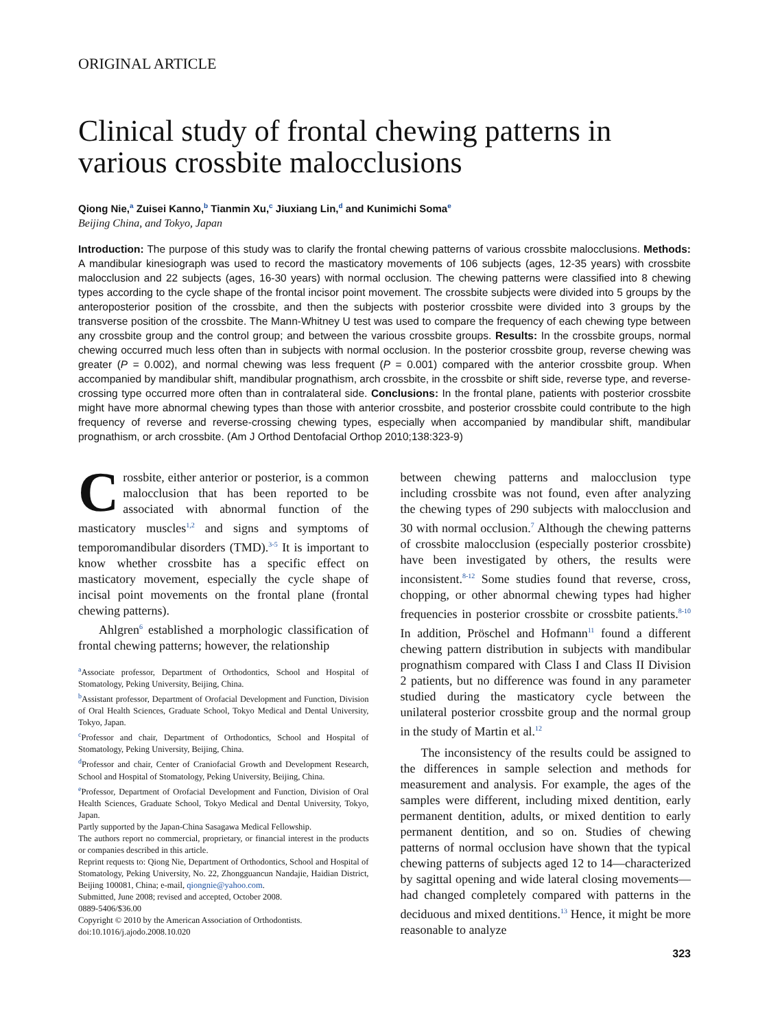ORIGINAL ARTICLE
Clinical study of frontal chewing patterns in various crossbite malocclusions
Qiong Nie,<sup>a</sup> Zuisei Kanno,<sup>b</sup> Tianmin Xu,<sup>c</sup> Jiuxiang Lin,<sup>d</sup> and Kunimichi Soma<sup>e</sup>
Beijing China, and Tokyo, Japan
Introduction: The purpose of this study was to clarify the frontal chewing patterns of various crossbite malocclusions. Methods: A mandibular kinesiograph was used to record the masticatory movements of 106 subjects (ages, 12-35 years) with crossbite malocclusion and 22 subjects (ages, 16-30 years) with normal occlusion. The chewing patterns were classified into 8 chewing types according to the cycle shape of the frontal incisor point movement. The crossbite subjects were divided into 5 groups by the anteroposterior position of the crossbite, and then the subjects with posterior crossbite were divided into 3 groups by the transverse position of the crossbite. The Mann-Whitney U test was used to compare the frequency of each chewing type between any crossbite group and the control group; and between the various crossbite groups. Results: In the crossbite groups, normal chewing occurred much less often than in subjects with normal occlusion. In the posterior crossbite group, reverse chewing was greater (P = 0.002), and normal chewing was less frequent (P = 0.001) compared with the anterior crossbite group. When accompanied by mandibular shift, mandibular prognathism, arch crossbite, in the crossbite or shift side, reverse type, and reverse-crossing type occurred more often than in contralateral side. Conclusions: In the frontal plane, patients with posterior crossbite might have more abnormal chewing types than those with anterior crossbite, and posterior crossbite could contribute to the high frequency of reverse and reverse-crossing chewing types, especially when accompanied by mandibular shift, mandibular prognathism, or arch crossbite. (Am J Orthod Dentofacial Orthop 2010;138:323-9)
Crossbite, either anterior or posterior, is a common malocclusion that has been reported to be associated with abnormal function of the masticatory muscles<sup>1,2</sup> and signs and symptoms of temporomandibular disorders (TMD).<sup>3-5</sup> It is important to know whether crossbite has a specific effect on masticatory movement, especially the cycle shape of incisal point movements on the frontal plane (frontal chewing patterns).
Ahlgren<sup>6</sup> established a morphologic classification of frontal chewing patterns; however, the relationship
<sup>a</sup> Associate professor, Department of Orthodontics, School and Hospital of Stomatology, Peking University, Beijing, China.
<sup>b</sup> Assistant professor, Department of Orofacial Development and Function, Division of Oral Health Sciences, Graduate School, Tokyo Medical and Dental University, Tokyo, Japan.
<sup>c</sup> Professor and chair, Department of Orthodontics, School and Hospital of Stomatology, Peking University, Beijing, China.
<sup>d</sup> Professor and chair, Center of Craniofacial Growth and Development Research, School and Hospital of Stomatology, Peking University, Beijing, China.
<sup>e</sup> Professor, Department of Orofacial Development and Function, Division of Oral Health Sciences, Graduate School, Tokyo Medical and Dental University, Tokyo, Japan.
Partly supported by the Japan-China Sasagawa Medical Fellowship.
The authors report no commercial, proprietary, or financial interest in the products or companies described in this article.
Reprint requests to: Qiong Nie, Department of Orthodontics, School and Hospital of Stomatology, Peking University, No. 22, Zhongguancun Nandajie, Haidian District, Beijing 100081, China; e-mail, qiongnie@yahoo.com.
Submitted, June 2008; revised and accepted, October 2008.
0889-5406/$36.00
Copyright © 2010 by the American Association of Orthodontists.
doi:10.1016/j.ajodo.2008.10.020
between chewing patterns and malocclusion type including crossbite was not found, even after analyzing the chewing types of 290 subjects with malocclusion and 30 with normal occlusion.<sup>7</sup> Although the chewing patterns of crossbite malocclusion (especially posterior crossbite) have been investigated by others, the results were inconsistent.<sup>8-12</sup> Some studies found that reverse, cross, chopping, or other abnormal chewing types had higher frequencies in posterior crossbite or crossbite patients.<sup>8-10</sup> In addition, Pröschel and Hofmann<sup>11</sup> found a different chewing pattern distribution in subjects with mandibular prognathism compared with Class I and Class II Division 2 patients, but no difference was found in any parameter studied during the masticatory cycle between the unilateral posterior crossbite group and the normal group in the study of Martin et al.<sup>12</sup>
The inconsistency of the results could be assigned to the differences in sample selection and methods for measurement and analysis. For example, the ages of the samples were different, including mixed dentition, early permanent dentition, adults, or mixed dentition to early permanent dentition, and so on. Studies of chewing patterns of normal occlusion have shown that the typical chewing patterns of subjects aged 12 to 14—characterized by sagittal opening and wide lateral closing movements—had changed completely compared with patterns in the deciduous and mixed dentitions.<sup>13</sup> Hence, it might be more reasonable to analyze
323